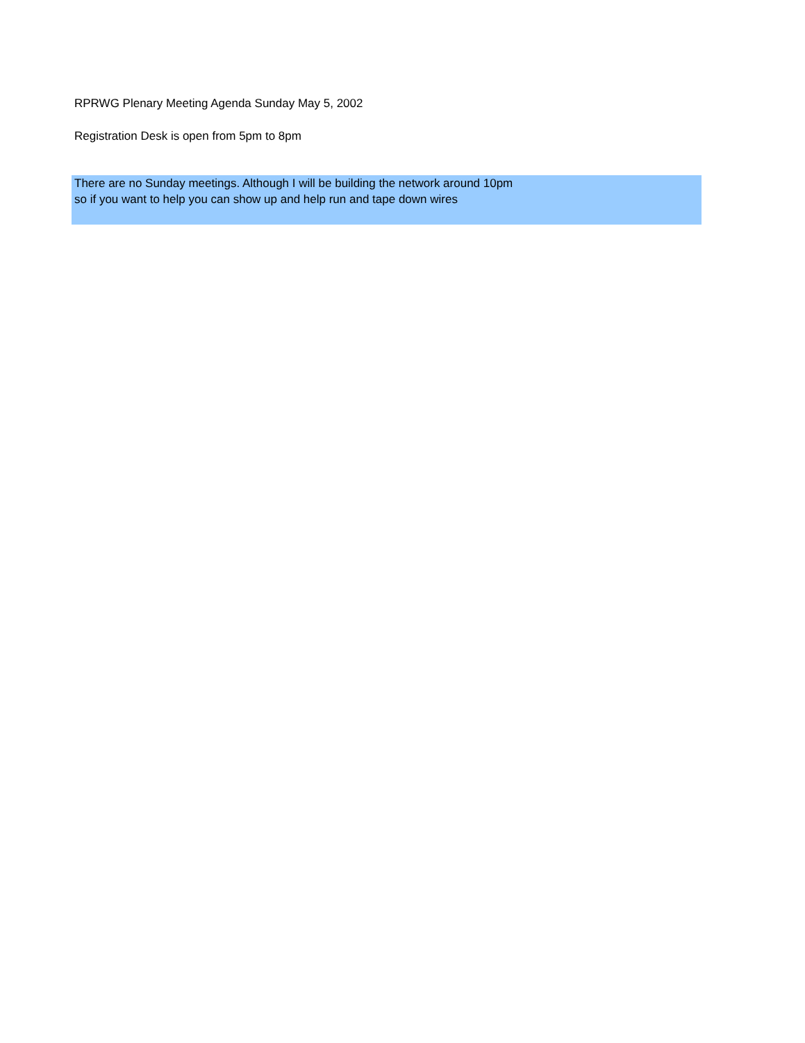RPRWG Plenary Meeting Agenda Sunday May 5, 2002
Registration Desk is open from 5pm to 8pm
There are no Sunday meetings. Although I will be building the network around 10pm
so if you want to help you can show up and help run and tape down wires